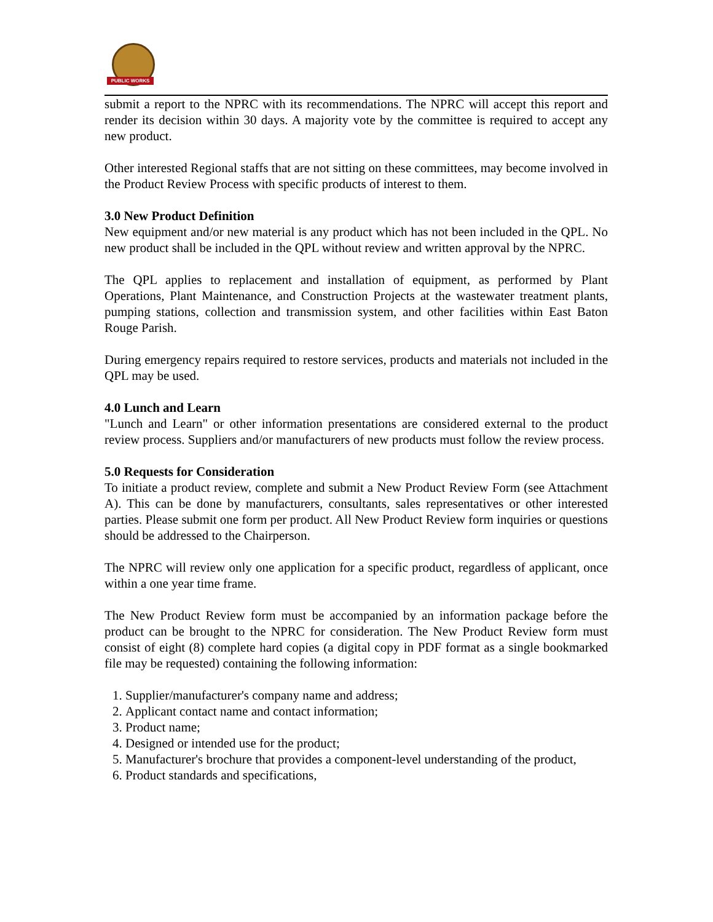PUBLIC WORKS
submit a report to the NPRC with its recommendations. The NPRC will accept this report and render its decision within 30 days. A majority vote by the committee is required to accept any new product.
Other interested Regional staffs that are not sitting on these committees, may become involved in the Product Review Process with specific products of interest to them.
3.0 New Product Definition
New equipment and/or new material is any product which has not been included in the QPL. No new product shall be included in the QPL without review and written approval by the NPRC.
The QPL applies to replacement and installation of equipment, as performed by Plant Operations, Plant Maintenance, and Construction Projects at the wastewater treatment plants, pumping stations, collection and transmission system, and other facilities within East Baton Rouge Parish.
During emergency repairs required to restore services, products and materials not included in the QPL may be used.
4.0 Lunch and Learn
"Lunch and Learn" or other information presentations are considered external to the product review process. Suppliers and/or manufacturers of new products must follow the review process.
5.0 Requests for Consideration
To initiate a product review, complete and submit a New Product Review Form (see Attachment A). This can be done by manufacturers, consultants, sales representatives or other interested parties. Please submit one form per product. All New Product Review form inquiries or questions should be addressed to the Chairperson.
The NPRC will review only one application for a specific product, regardless of applicant, once within a one year time frame.
The New Product Review form must be accompanied by an information package before the product can be brought to the NPRC for consideration. The New Product Review form must consist of eight (8) complete hard copies (a digital copy in PDF format as a single bookmarked file may be requested) containing the following information:
1. Supplier/manufacturer's company name and address;
2. Applicant contact name and contact information;
3. Product name;
4. Designed or intended use for the product;
5. Manufacturer's brochure that provides a component-level understanding of the product,
6. Product standards and specifications,